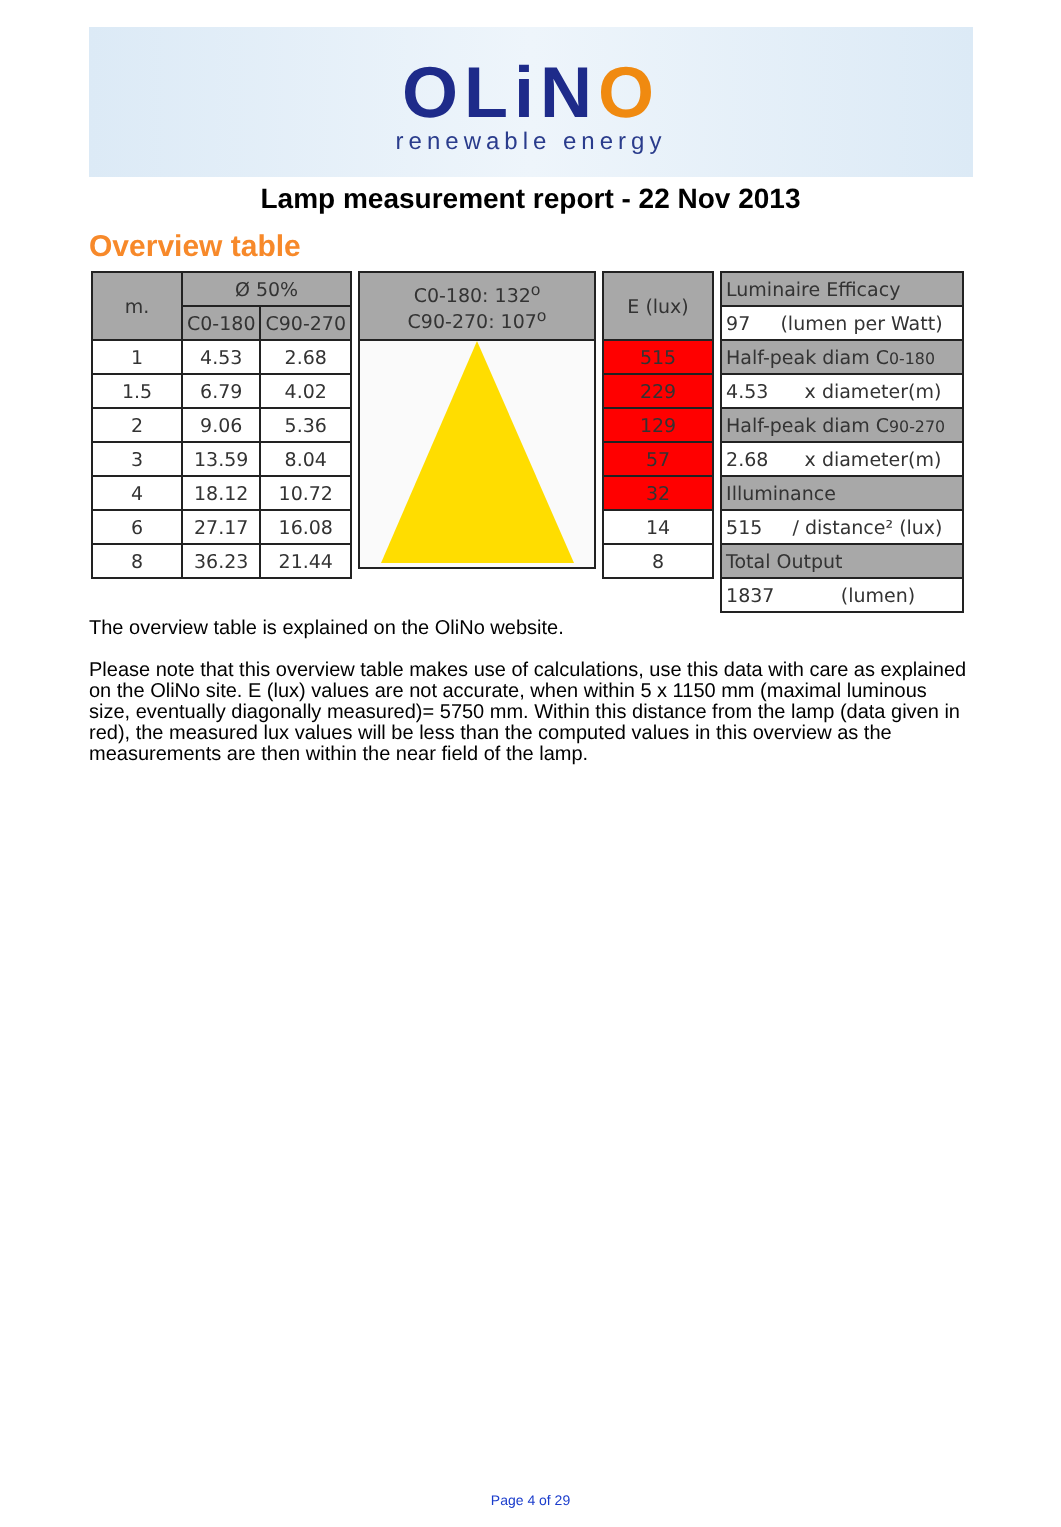OLiNO
renewable energy
Lamp measurement report - 22 Nov 2013
Overview table
| m. | Ø 50% | |
| --- | --- | --- |
| | C0-180 | C90-270 |
| 1 | 4.53 | 2.68 |
| 1.5 | 6.79 | 4.02 |
| 2 | 9.06 | 5.36 |
| 3 | 13.59 | 8.04 |
| 4 | 18.12 | 10.72 |
| 6 | 27.17 | 16.08 |
| 8 | 36.23 | 21.44 |
| C0-180: 132<sup>o</sup> C90-270: 107<sup>o</sup> |
| --- |
| E (lux) |
| --- |
| 515 |
| 229 |
| 129 |
| 57 |
| 32 |
| 14 |
| 8 |
| Luminaire Efficacy |
| --- |
| 97 (lumen per Watt) |
| Half-peak diam C 0-180 |
| 4.53 x diameter(m) |
| Half-peak diam C 90-270 |
| 2.68 x diameter(m) |
| Illuminance |
| 515 / distance² (lux) |
| Total Output |
| 1837 (lumen) |
The overview table is explained on the OliNo website.
Please note that this overview table makes use of calculations, use this data with care as explained on the OliNo site. E (lux) values are not accurate, when within 5 x 1150 mm (maximal luminous size, eventually diagonally measured)= 5750 mm. Within this distance from the lamp (data given in red), the measured lux values will be less than the computed values in this overview as the measurements are then within the near field of the lamp.
Page 4 of 29